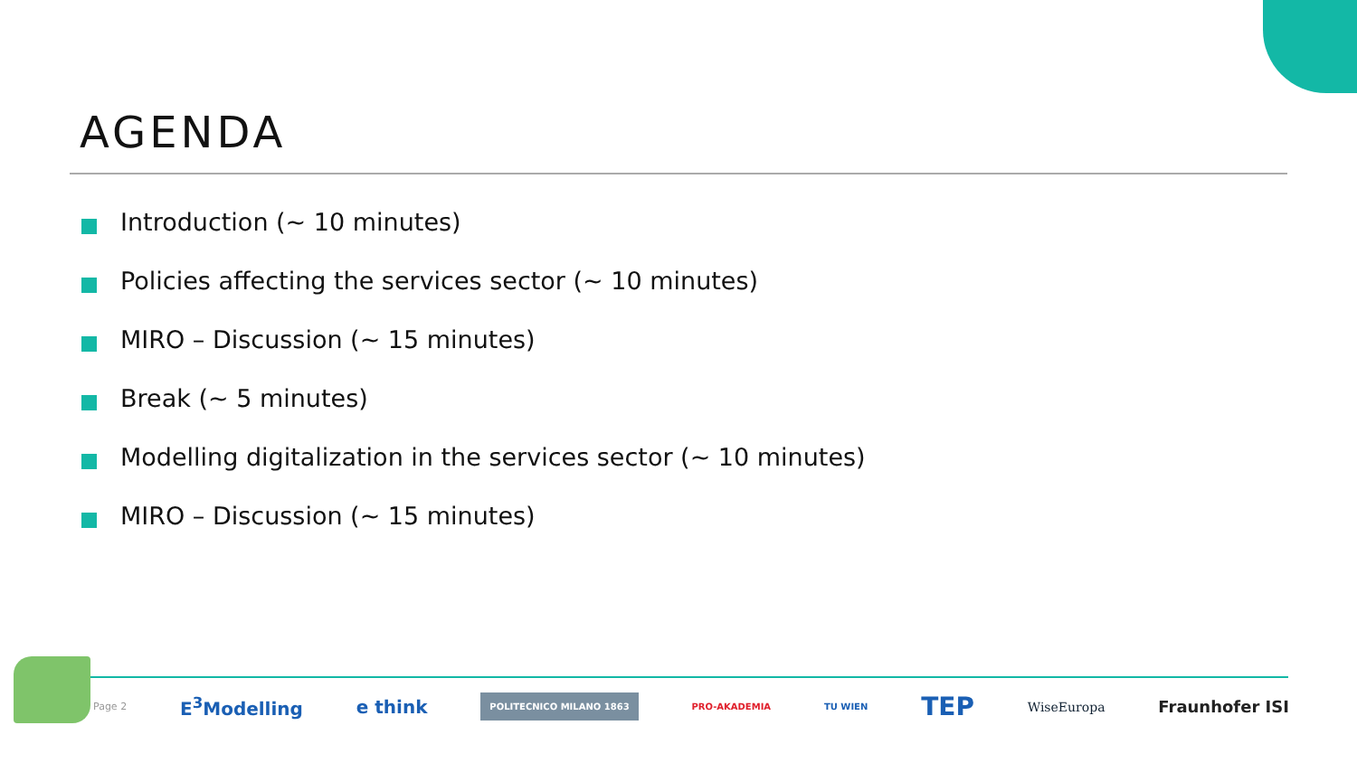AGENDA
Introduction (~ 10 minutes)
Policies affecting the services sector (~ 10 minutes)
MIRO – Discussion (~ 15 minutes)
Break (~ 5 minutes)
Modelling digitalization in the services sector (~ 10 minutes)
MIRO – Discussion (~ 15 minutes)
Page 2
E<sup>3</sup>Modelling e think
POLITECNICO MILANO 1863
PRO-AKADEMIA TU WIEN
TEP
WiseEuropa
Fraunhofer ISI